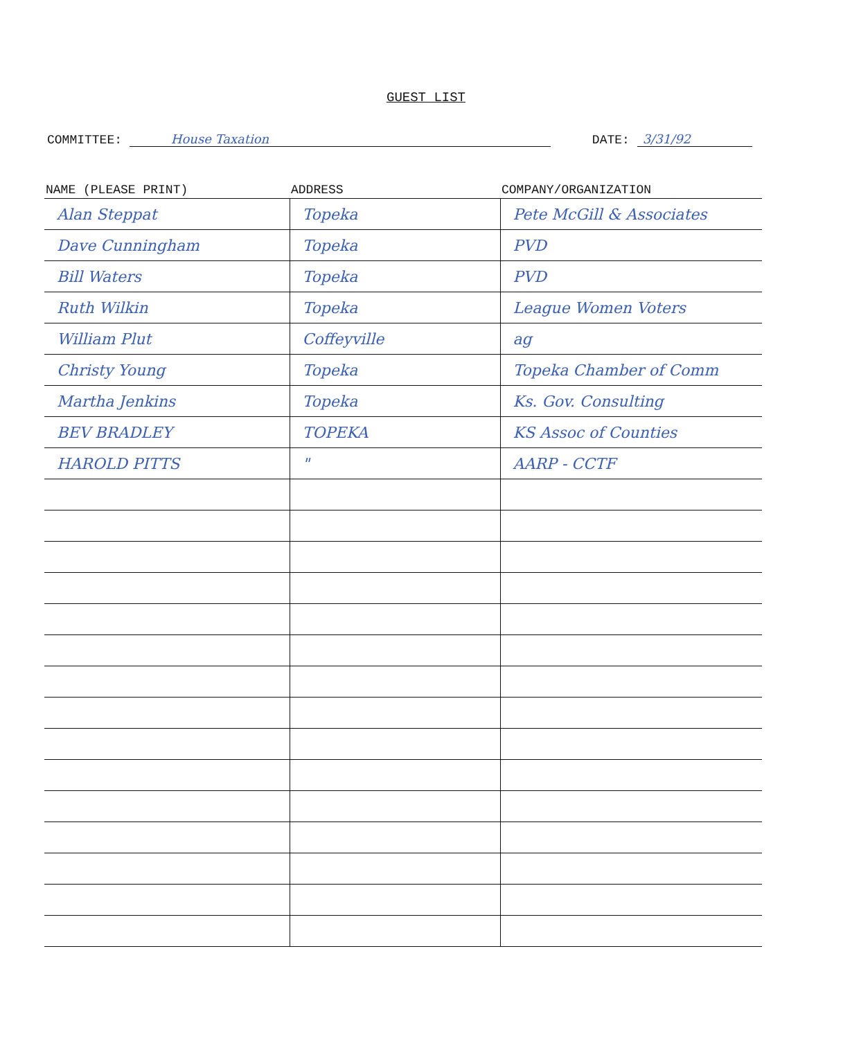GUEST LIST
COMMITTEE: House Taxation DATE: 3/31/92
| NAME (PLEASE PRINT) | ADDRESS | COMPANY/ORGANIZATION |
| --- | --- | --- |
| Alan Steppat | Topeka | Pete McGill & Associates |
| Dave Cunningham | Topeka | PVD |
| Bill Waters | Topeka | PVD |
| Ruth Wilkin | Topeka | League Women Voters |
| William Plut | Coffeyville | ag |
| Christy Young | Topeka | Topeka Chamber of Comm |
| Martha Jenkins | Topeka | Ks. Gov. Consulting |
| BEV BRADLEY | TOPEKA | KS Assoc of Counties |
| HAROLD PITTS | " | AARP - CCTF |